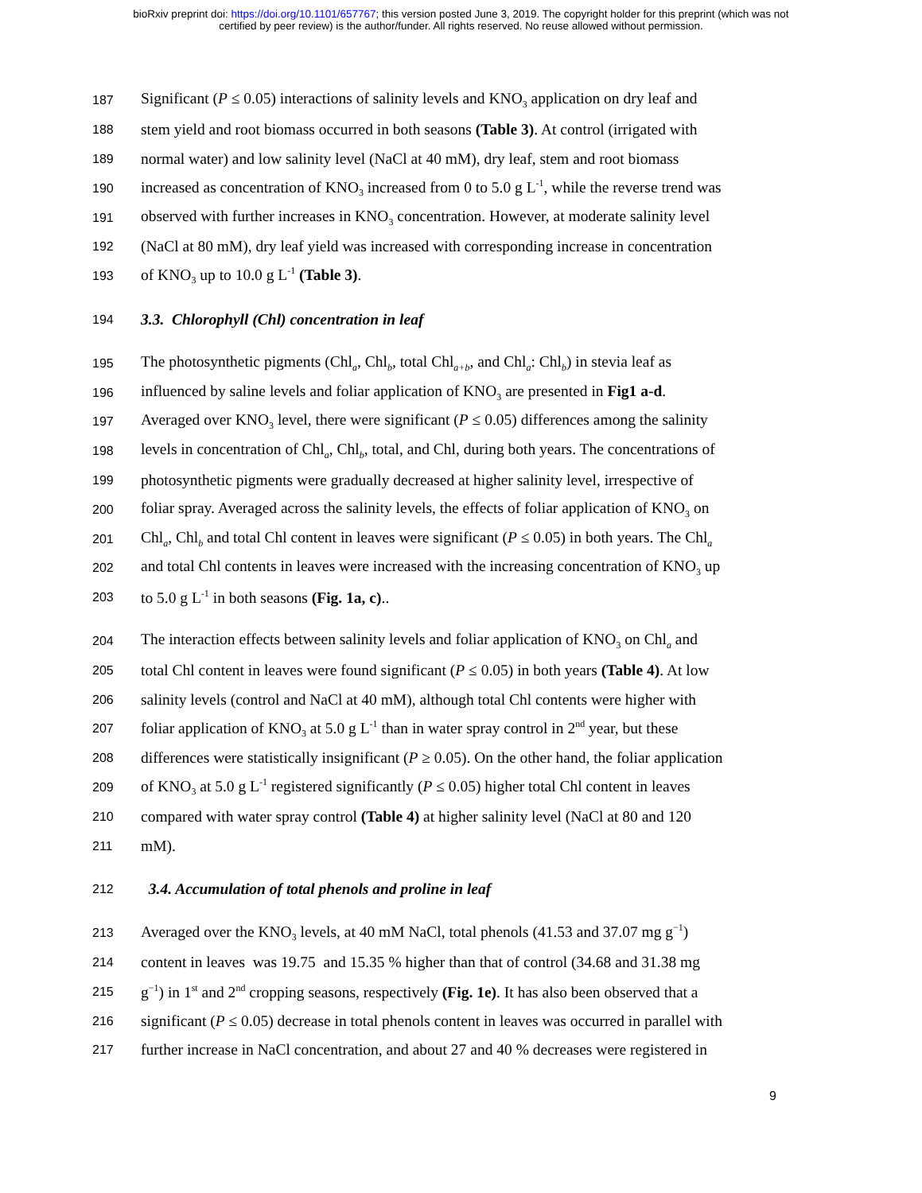bioRxiv preprint doi: https://doi.org/10.1101/657767; this version posted June 3, 2019. The copyright holder for this preprint (which was not
certified by peer review) is the author/funder. All rights reserved. No reuse allowed without permission.
187 Significant (P ≤ 0.05) interactions of salinity levels and KNO<sub>3</sub> application on dry leaf and
188 stem yield and root biomass occurred in both seasons (Table 3). At control (irrigated with
189 normal water) and low salinity level (NaCl at 40 mM), dry leaf, stem and root biomass
190 increased as concentration of KNO<sub>3</sub> increased from 0 to 5.0 g L<sup>-1</sup>, while the reverse trend was
191 observed with further increases in KNO<sub>3</sub> concentration. However, at moderate salinity level
192 (NaCl at 80 mM), dry leaf yield was increased with corresponding increase in concentration
193 of KNO<sub>3</sub> up to 10.0 g L<sup>-1</sup> (Table 3).
194 3.3. Chlorophyll (Chl) concentration in leaf
195 The photosynthetic pigments (Chl<sub>a</sub>, Chl<sub>b</sub>, total Chl<sub>a+b</sub>, and Chl<sub>a</sub>: Chl<sub>b</sub>) in stevia leaf as
196 influenced by saline levels and foliar application of KNO<sub>3</sub> are presented in Fig1 a-d.
197 Averaged over KNO<sub>3</sub> level, there were significant (P ≤ 0.05) differences among the salinity
198 levels in concentration of Chl<sub>a</sub>, Chl<sub>b</sub>, total, and Chl, during both years. The concentrations of
199 photosynthetic pigments were gradually decreased at higher salinity level, irrespective of
200 foliar spray. Averaged across the salinity levels, the effects of foliar application of KNO<sub>3</sub> on
201 Chl<sub>a</sub>, Chl<sub>b</sub> and total Chl content in leaves were significant (P ≤ 0.05) in both years. The Chl<sub>a</sub>
202 and total Chl contents in leaves were increased with the increasing concentration of KNO<sub>3</sub> up
203 to 5.0 g L<sup>-1</sup> in both seasons (Fig. 1a, c)..
204 The interaction effects between salinity levels and foliar application of KNO<sub>3</sub> on Chl<sub>a</sub> and
205 total Chl content in leaves were found significant (P ≤ 0.05) in both years (Table 4). At low
206 salinity levels (control and NaCl at 40 mM), although total Chl contents were higher with
207 foliar application of KNO<sub>3</sub> at 5.0 g L<sup>-1</sup> than in water spray control in 2<sup>nd</sup> year, but these
208 differences were statistically insignificant (P ≥ 0.05). On the other hand, the foliar application
209 of KNO<sub>3</sub> at 5.0 g L<sup>-1</sup> registered significantly (P ≤ 0.05) higher total Chl content in leaves
210 compared with water spray control (Table 4) at higher salinity level (NaCl at 80 and 120
211 mM).
212 3.4. Accumulation of total phenols and proline in leaf
213 Averaged over the KNO<sub>3</sub> levels, at 40 mM NaCl, total phenols (41.53 and 37.07 mg g<sup>−1</sup>)
214 content in leaves was 19.75 and 15.35 % higher than that of control (34.68 and 31.38 mg
215 g<sup>−1</sup>) in 1<sup>st</sup> and 2<sup>nd</sup> cropping seasons, respectively (Fig. 1e). It has also been observed that a
216 significant (P ≤ 0.05) decrease in total phenols content in leaves was occurred in parallel with
217 further increase in NaCl concentration, and about 27 and 40 % decreases were registered in
9